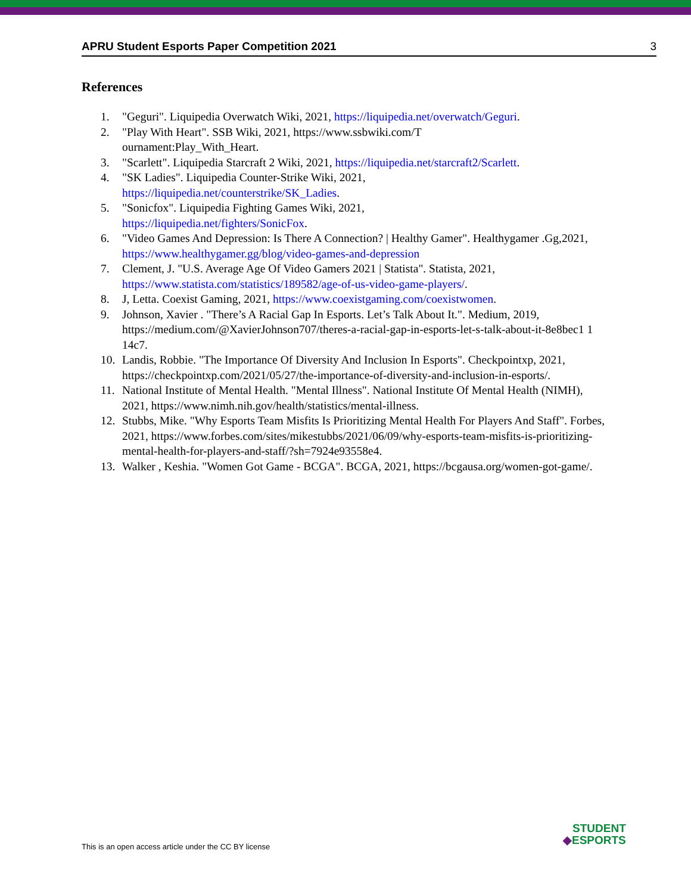APRU Student Esports Paper Competition 2021 3
References
1. "Geguri". Liquipedia Overwatch Wiki, 2021, https://liquipedia.net/overwatch/Geguri.
2. "Play With Heart". SSB Wiki, 2021, https://www.ssbwiki.com/T
ournament:Play_With_Heart.
3. "Scarlett". Liquipedia Starcraft 2 Wiki, 2021, https://liquipedia.net/starcraft2/Scarlett.
4. "SK Ladies". Liquipedia Counter-Strike Wiki, 2021,
https://liquipedia.net/counterstrike/SK_Ladies.
5. "Sonicfox". Liquipedia Fighting Games Wiki, 2021,
https://liquipedia.net/fighters/SonicFox.
6. "Video Games And Depression: Is There A Connection? | Healthy Gamer". Healthygamer .Gg,2021, https://www.healthygamer.gg/blog/video-games-and-depression
7. Clement, J. "U.S. Average Age Of Video Gamers 2021 | Statista". Statista, 2021, https://www.statista.com/statistics/189582/age-of-us-video-game-players/.
8. J, Letta. Coexist Gaming, 2021, https://www.coexistgaming.com/coexistwomen.
9. Johnson, Xavier . "There’s A Racial Gap In Esports. Let’s Talk About It.". Medium, 2019, https://medium.com/@XavierJohnson707/theres-a-racial-gap-in-esports-let-s-talk-about-it-8e8bec1 1 14c7.
10. Landis, Robbie. "The Importance Of Diversity And Inclusion In Esports". Checkpointxp, 2021, https://checkpointxp.com/2021/05/27/the-importance-of-diversity-and-inclusion-in-esports/.
11. National Institute of Mental Health. "Mental Illness". National Institute Of Mental Health (NIMH), 2021, https://www.nimh.nih.gov/health/statistics/mental-illness.
12. Stubbs, Mike. "Why Esports Team Misfits Is Prioritizing Mental Health For Players And Staff". Forbes, 2021, https://www.forbes.com/sites/mikestubbs/2021/06/09/why-esports-team-misfits-is-prioritizing-mental-health-for-players-and-staff/?sh=7924e93558e4.
13. Walker , Keshia. "Women Got Game - BCGA". BCGA, 2021, https://bcgausa.org/women-got-game/.
This is an open access article under the CC BY license
STUDENT
◆ESPORTS